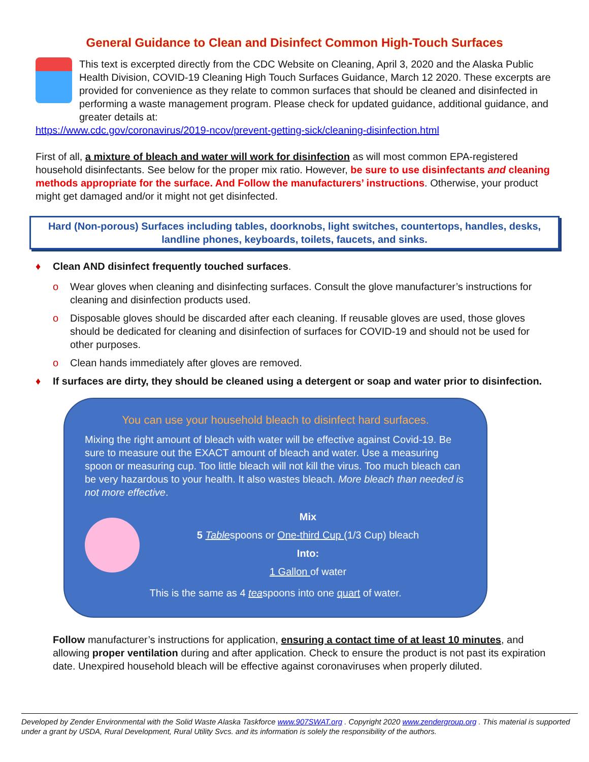General Guidance to Clean and Disinfect Common High-Touch Surfaces
This text is excerpted directly from the CDC Website on Cleaning, April 3, 2020 and the Alaska Public Health Division, COVID-19 Cleaning High Touch Surfaces Guidance, March 12 2020. These excerpts are provided for convenience as they relate to common surfaces that should be cleaned and disinfected in performing a waste management program. Please check for updated guidance, additional guidance, and greater details at:
https://www.cdc.gov/coronavirus/2019-ncov/prevent-getting-sick/cleaning-disinfection.html
First of all, a mixture of bleach and water will work for disinfection as will most common EPA-registered household disinfectants. See below for the proper mix ratio. However, be sure to use disinfectants and cleaning methods appropriate for the surface. And Follow the manufacturers’ instructions. Otherwise, your product might get damaged and/or it might not get disinfected.
Hard (Non-porous) Surfaces including tables, doorknobs, light switches, countertops, handles, desks, landline phones, keyboards, toilets, faucets, and sinks.
♦ Clean AND disinfect frequently touched surfaces.
o Wear gloves when cleaning and disinfecting surfaces. Consult the glove manufacturer’s instructions for cleaning and disinfection products used.
o Disposable gloves should be discarded after each cleaning. If reusable gloves are used, those gloves should be dedicated for cleaning and disinfection of surfaces for COVID-19 and should not be used for other purposes.
o Clean hands immediately after gloves are removed.
♦ If surfaces are dirty, they should be cleaned using a detergent or soap and water prior to disinfection.
You can use your household bleach to disinfect hard surfaces.
Mixing the right amount of bleach with water will be effective against Covid-19. Be sure to measure out the EXACT amount of bleach and water. Use a measuring spoon or measuring cup. Too little bleach will not kill the virus. Too much bleach can be very hazardous to your health. It also wastes bleach. More bleach than needed is not more effective.
Mix
5 Tablespoons or One-third Cup (1/3 Cup) bleach
Into:
1 Gallon of water
This is the same as 4 teaspoons into one quart of water.
Follow manufacturer’s instructions for application, ensuring a contact time of at least 10 minutes, and allowing proper ventilation during and after application. Check to ensure the product is not past its expiration date. Unexpired household bleach will be effective against coronaviruses when properly diluted.
Developed by Zender Environmental with the Solid Waste Alaska Taskforce www.907SWAT.org . Copyright 2020 www.zendergroup.org . This material is supported under a grant by USDA, Rural Development, Rural Utility Svcs. and its information is solely the responsibility of the authors.